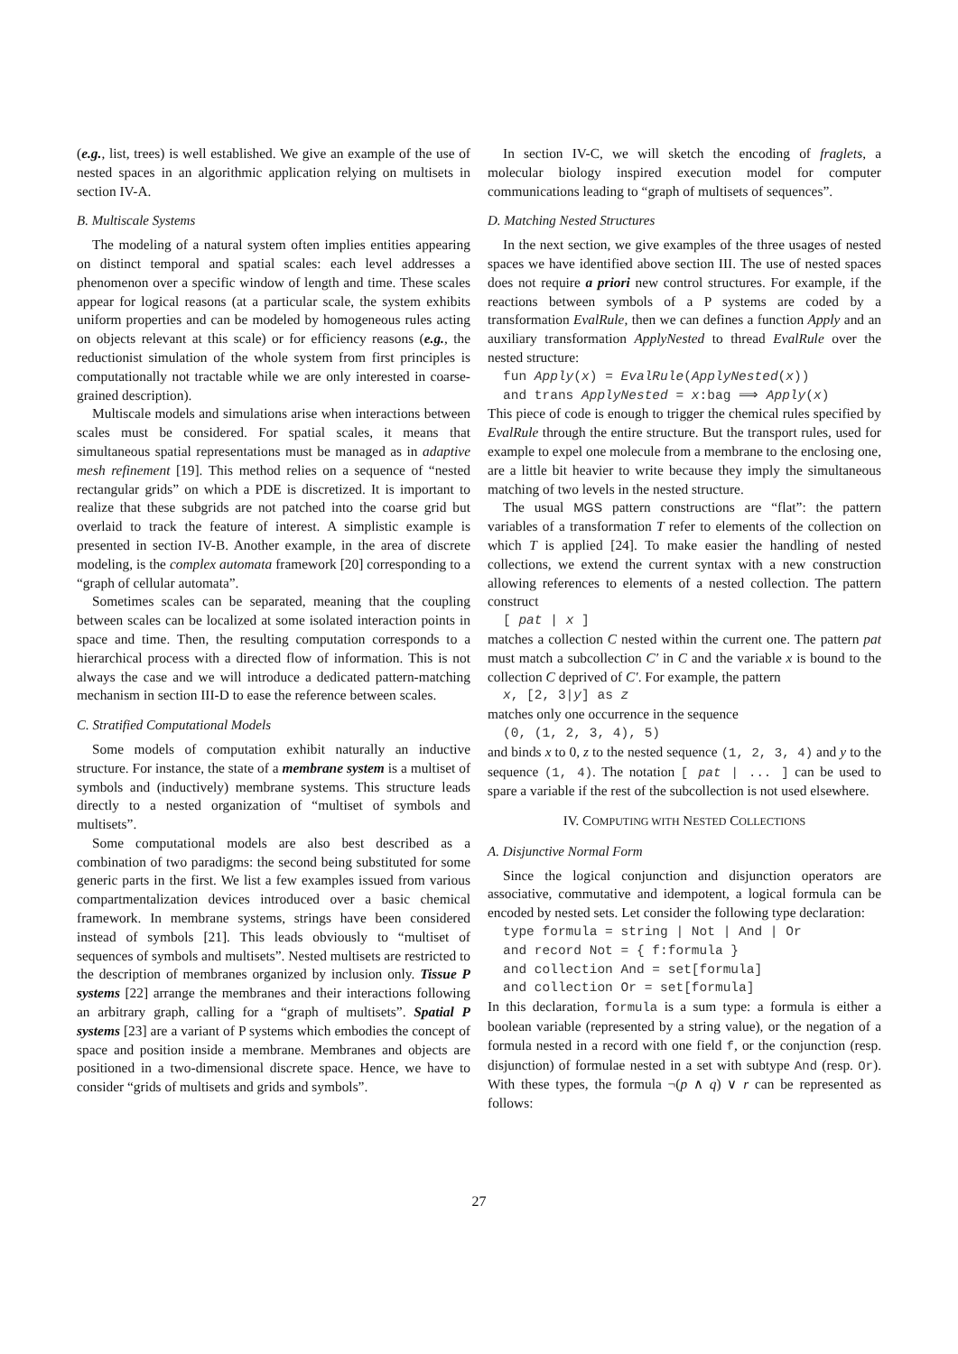(e.g., list, trees) is well established. We give an example of the use of nested spaces in an algorithmic application relying on multisets in section IV-A.
B. Multiscale Systems
The modeling of a natural system often implies entities appearing on distinct temporal and spatial scales: each level addresses a phenomenon over a specific window of length and time. These scales appear for logical reasons (at a particular scale, the system exhibits uniform properties and can be modeled by homogeneous rules acting on objects relevant at this scale) or for efficiency reasons (e.g., the reductionist simulation of the whole system from first principles is computationally not tractable while we are only interested in coarse-grained description).
Multiscale models and simulations arise when interactions between scales must be considered. For spatial scales, it means that simultaneous spatial representations must be managed as in adaptive mesh refinement [19]. This method relies on a sequence of “nested rectangular grids” on which a PDE is discretized. It is important to realize that these subgrids are not patched into the coarse grid but overlaid to track the feature of interest. A simplistic example is presented in section IV-B. Another example, in the area of discrete modeling, is the complex automata framework [20] corresponding to a “graph of cellular automata”.
Sometimes scales can be separated, meaning that the coupling between scales can be localized at some isolated interaction points in space and time. Then, the resulting computation corresponds to a hierarchical process with a directed flow of information. This is not always the case and we will introduce a dedicated pattern-matching mechanism in section III-D to ease the reference between scales.
C. Stratified Computational Models
Some models of computation exhibit naturally an inductive structure. For instance, the state of a membrane system is a multiset of symbols and (inductively) membrane systems. This structure leads directly to a nested organization of “multiset of symbols and multisets”.
Some computational models are also best described as a combination of two paradigms: the second being substituted for some generic parts in the first. We list a few examples issued from various compartmentalization devices introduced over a basic chemical framework. In membrane systems, strings have been considered instead of symbols [21]. This leads obviously to “multiset of sequences of symbols and multisets”. Nested multisets are restricted to the description of membranes organized by inclusion only. Tissue P systems [22] arrange the membranes and their interactions following an arbitrary graph, calling for a “graph of multisets”. Spatial P systems [23] are a variant of P systems which embodies the concept of space and position inside a membrane. Membranes and objects are positioned in a two-dimensional discrete space. Hence, we have to consider “grids of multisets and grids and symbols”.
In section IV-C, we will sketch the encoding of fraglets, a molecular biology inspired execution model for computer communications leading to “graph of multisets of sequences”.
D. Matching Nested Structures
In the next section, we give examples of the three usages of nested spaces we have identified above section III. The use of nested spaces does not require a priori new control structures. For example, if the reactions between symbols of a P systems are coded by a transformation EvalRule, then we can defines a function Apply and an auxiliary transformation ApplyNested to thread EvalRule over the nested structure:
fun Apply(x) = EvalRule(ApplyNested(x))
and trans ApplyNested = x:bag ⟹ Apply(x)
This piece of code is enough to trigger the chemical rules specified by EvalRule through the entire structure. But the transport rules, used for example to expel one molecule from a membrane to the enclosing one, are a little bit heavier to write because they imply the simultaneous matching of two levels in the nested structure.
The usual MGS pattern constructions are “flat”: the pattern variables of a transformation T refer to elements of the collection on which T is applied [24]. To make easier the handling of nested collections, we extend the current syntax with a new construction allowing references to elements of a nested collection. The pattern construct
[ pat | x ]
matches a collection C nested within the current one. The pattern pat must match a subcollection C′ in C and the variable x is bound to the collection C deprived of C′. For example, the pattern
x, [2, 3|y] as z
matches only one occurrence in the sequence
(0, (1, 2, 3, 4), 5)
and binds x to 0, z to the nested sequence (1, 2, 3, 4) and y to the sequence (1, 4). The notation [ pat | ... ] can be used to spare a variable if the rest of the subcollection is not used elsewhere.
IV. COMPUTING WITH NESTED COLLECTIONS
A. Disjunctive Normal Form
Since the logical conjunction and disjunction operators are associative, commutative and idempotent, a logical formula can be encoded by nested sets. Let consider the following type declaration:
type formula = string | Not | And | Or and record Not = { f:formula } and collection And = set[formula] and collection Or = set[formula]
In this declaration, formula is a sum type: a formula is either a boolean variable (represented by a string value), or the negation of a formula nested in a record with one field f, or the conjunction (resp. disjunction) of formulae nested in a set with subtype And (resp. Or). With these types, the formula ¬(p ∧ q) ∨ r can be represented as follows:
27